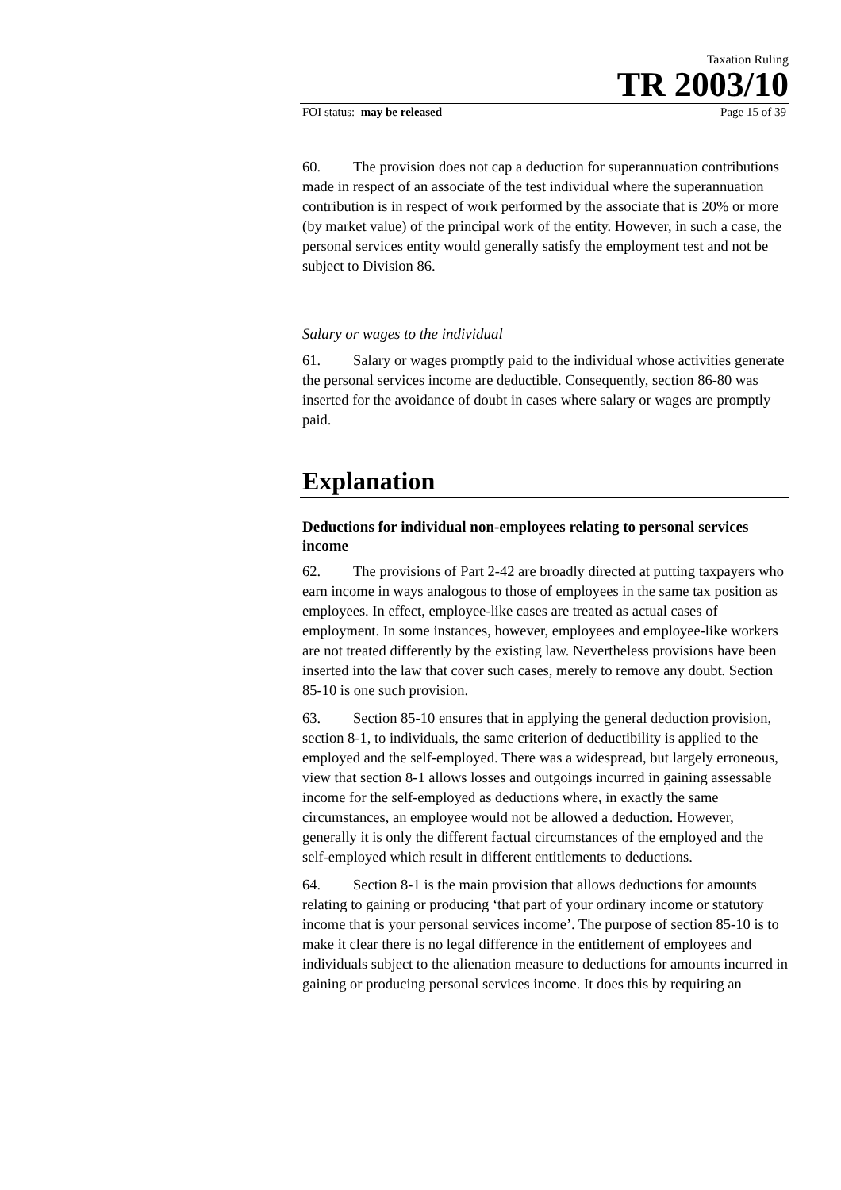Taxation Ruling
TR 2003/10
FOI status: may be released Page 15 of 39
60. The provision does not cap a deduction for superannuation contributions made in respect of an associate of the test individual where the superannuation contribution is in respect of work performed by the associate that is 20% or more (by market value) of the principal work of the entity. However, in such a case, the personal services entity would generally satisfy the employment test and not be subject to Division 86.
Salary or wages to the individual
61. Salary or wages promptly paid to the individual whose activities generate the personal services income are deductible. Consequently, section 86-80 was inserted for the avoidance of doubt in cases where salary or wages are promptly paid.
Explanation
Deductions for individual non-employees relating to personal services income
62. The provisions of Part 2-42 are broadly directed at putting taxpayers who earn income in ways analogous to those of employees in the same tax position as employees. In effect, employee-like cases are treated as actual cases of employment. In some instances, however, employees and employee-like workers are not treated differently by the existing law. Nevertheless provisions have been inserted into the law that cover such cases, merely to remove any doubt. Section 85-10 is one such provision.
63. Section 85-10 ensures that in applying the general deduction provision, section 8-1, to individuals, the same criterion of deductibility is applied to the employed and the self-employed. There was a widespread, but largely erroneous, view that section 8-1 allows losses and outgoings incurred in gaining assessable income for the self-employed as deductions where, in exactly the same circumstances, an employee would not be allowed a deduction. However, generally it is only the different factual circumstances of the employed and the self-employed which result in different entitlements to deductions.
64. Section 8-1 is the main provision that allows deductions for amounts relating to gaining or producing ‘that part of your ordinary income or statutory income that is your personal services income’. The purpose of section 85-10 is to make it clear there is no legal difference in the entitlement of employees and individuals subject to the alienation measure to deductions for amounts incurred in gaining or producing personal services income. It does this by requiring an